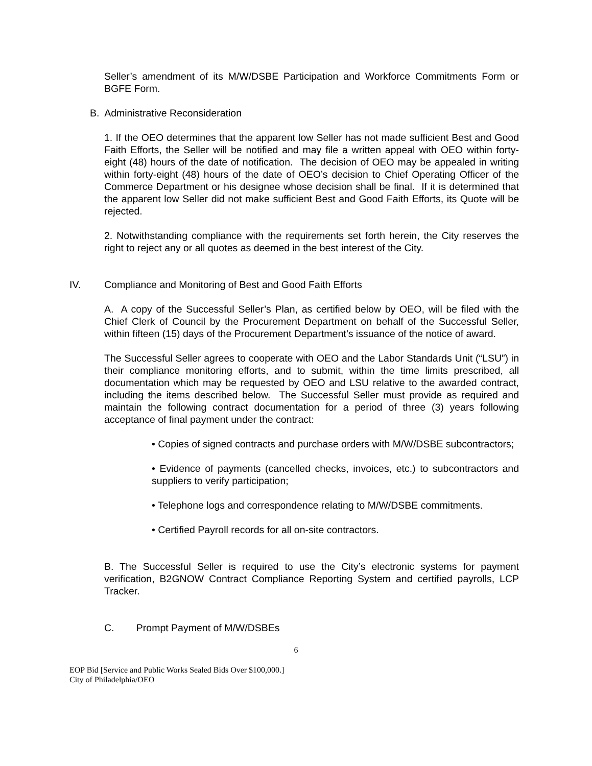Seller’s amendment of its M/W/DSBE Participation and Workforce Commitments Form or BGFE Form.
B. Administrative Reconsideration
1. If the OEO determines that the apparent low Seller has not made sufficient Best and Good Faith Efforts, the Seller will be notified and may file a written appeal with OEO within forty-eight (48) hours of the date of notification. The decision of OEO may be appealed in writing within forty-eight (48) hours of the date of OEO’s decision to Chief Operating Officer of the Commerce Department or his designee whose decision shall be final. If it is determined that the apparent low Seller did not make sufficient Best and Good Faith Efforts, its Quote will be rejected.
2. Notwithstanding compliance with the requirements set forth herein, the City reserves the right to reject any or all quotes as deemed in the best interest of the City.
IV. Compliance and Monitoring of Best and Good Faith Efforts
A. A copy of the Successful Seller’s Plan, as certified below by OEO, will be filed with the Chief Clerk of Council by the Procurement Department on behalf of the Successful Seller, within fifteen (15) days of the Procurement Department’s issuance of the notice of award.
The Successful Seller agrees to cooperate with OEO and the Labor Standards Unit (“LSU”) in their compliance monitoring efforts, and to submit, within the time limits prescribed, all documentation which may be requested by OEO and LSU relative to the awarded contract, including the items described below. The Successful Seller must provide as required and maintain the following contract documentation for a period of three (3) years following acceptance of final payment under the contract:
• Copies of signed contracts and purchase orders with M/W/DSBE subcontractors;
• Evidence of payments (cancelled checks, invoices, etc.) to subcontractors and suppliers to verify participation;
• Telephone logs and correspondence relating to M/W/DSBE commitments.
• Certified Payroll records for all on-site contractors.
B. The Successful Seller is required to use the City’s electronic systems for payment verification, B2GNOW Contract Compliance Reporting System and certified payrolls, LCP Tracker.
C. Prompt Payment of M/W/DSBEs
6
EOP Bid [Service and Public Works Sealed Bids Over $100,000.]
City of Philadelphia/OEO